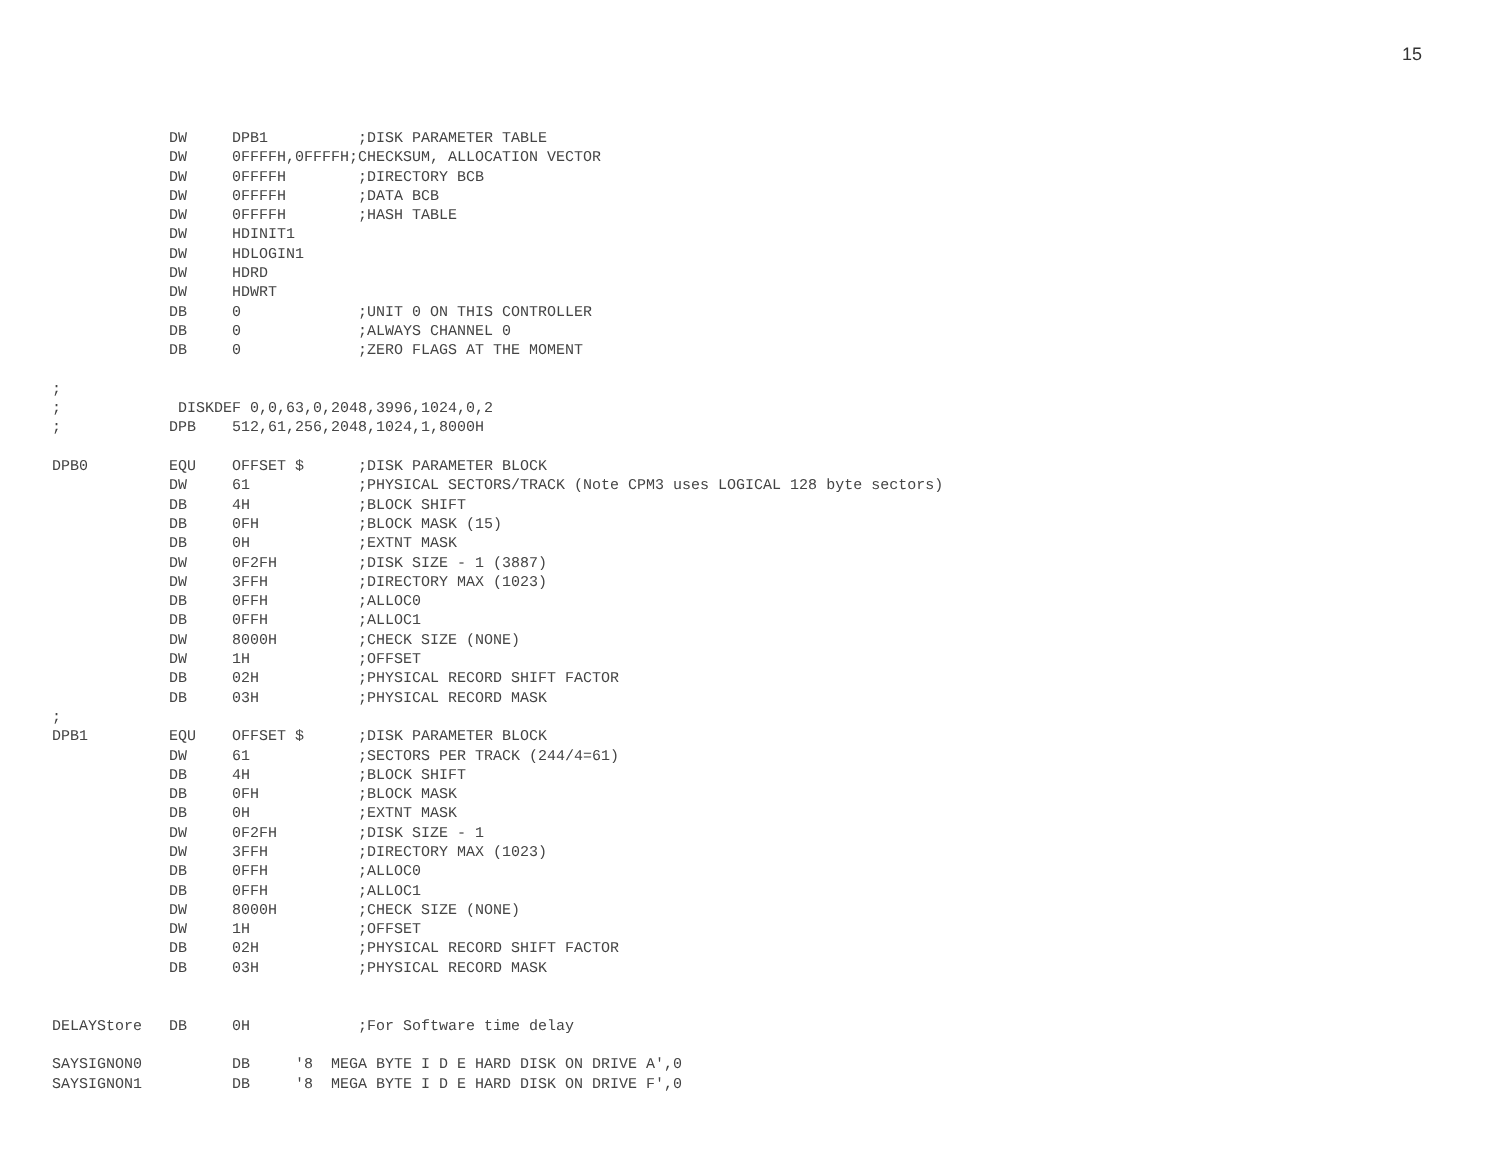15
             DW     DPB1          ;DISK PARAMETER TABLE
             DW     0FFFFH,0FFFFH;CHECKSUM, ALLOCATION VECTOR
             DW     0FFFFH        ;DIRECTORY BCB
             DW     0FFFFH        ;DATA BCB
             DW     0FFFFH        ;HASH TABLE
             DW     HDINIT1
             DW     HDLOGIN1
             DW     HDRD
             DW     HDWRT
             DB     0             ;UNIT 0 ON THIS CONTROLLER
             DB     0             ;ALWAYS CHANNEL 0
             DB     0             ;ZERO FLAGS AT THE MOMENT

;
;             DISKDEF 0,0,63,0,2048,3996,1024,0,2
;            DPB    512,61,256,2048,1024,1,8000H

DPB0         EQU    OFFSET $      ;DISK PARAMETER BLOCK
             DW     61            ;PHYSICAL SECTORS/TRACK (Note CPM3 uses LOGICAL 128 byte sectors)
             DB     4H            ;BLOCK SHIFT
             DB     0FH           ;BLOCK MASK (15)
             DB     0H            ;EXTNT MASK
             DW     0F2FH         ;DISK SIZE - 1 (3887)
             DW     3FFH          ;DIRECTORY MAX (1023)
             DB     0FFH          ;ALLOC0
             DB     0FFH          ;ALLOC1
             DW     8000H         ;CHECK SIZE (NONE)
             DW     1H            ;OFFSET
             DB     02H           ;PHYSICAL RECORD SHIFT FACTOR
             DB     03H           ;PHYSICAL RECORD MASK
;
DPB1         EQU    OFFSET $      ;DISK PARAMETER BLOCK
             DW     61            ;SECTORS PER TRACK (244/4=61)
             DB     4H            ;BLOCK SHIFT
             DB     0FH           ;BLOCK MASK
             DB     0H            ;EXTNT MASK
             DW     0F2FH         ;DISK SIZE - 1
             DW     3FFH          ;DIRECTORY MAX (1023)
             DB     0FFH          ;ALLOC0
             DB     0FFH          ;ALLOC1
             DW     8000H         ;CHECK SIZE (NONE)
             DW     1H            ;OFFSET
             DB     02H           ;PHYSICAL RECORD SHIFT FACTOR
             DB     03H           ;PHYSICAL RECORD MASK


DELAYStore   DB     0H            ;For Software time delay

SAYSIGNON0          DB     '8  MEGA BYTE I D E HARD DISK ON DRIVE A',0
SAYSIGNON1          DB     '8  MEGA BYTE I D E HARD DISK ON DRIVE F',0